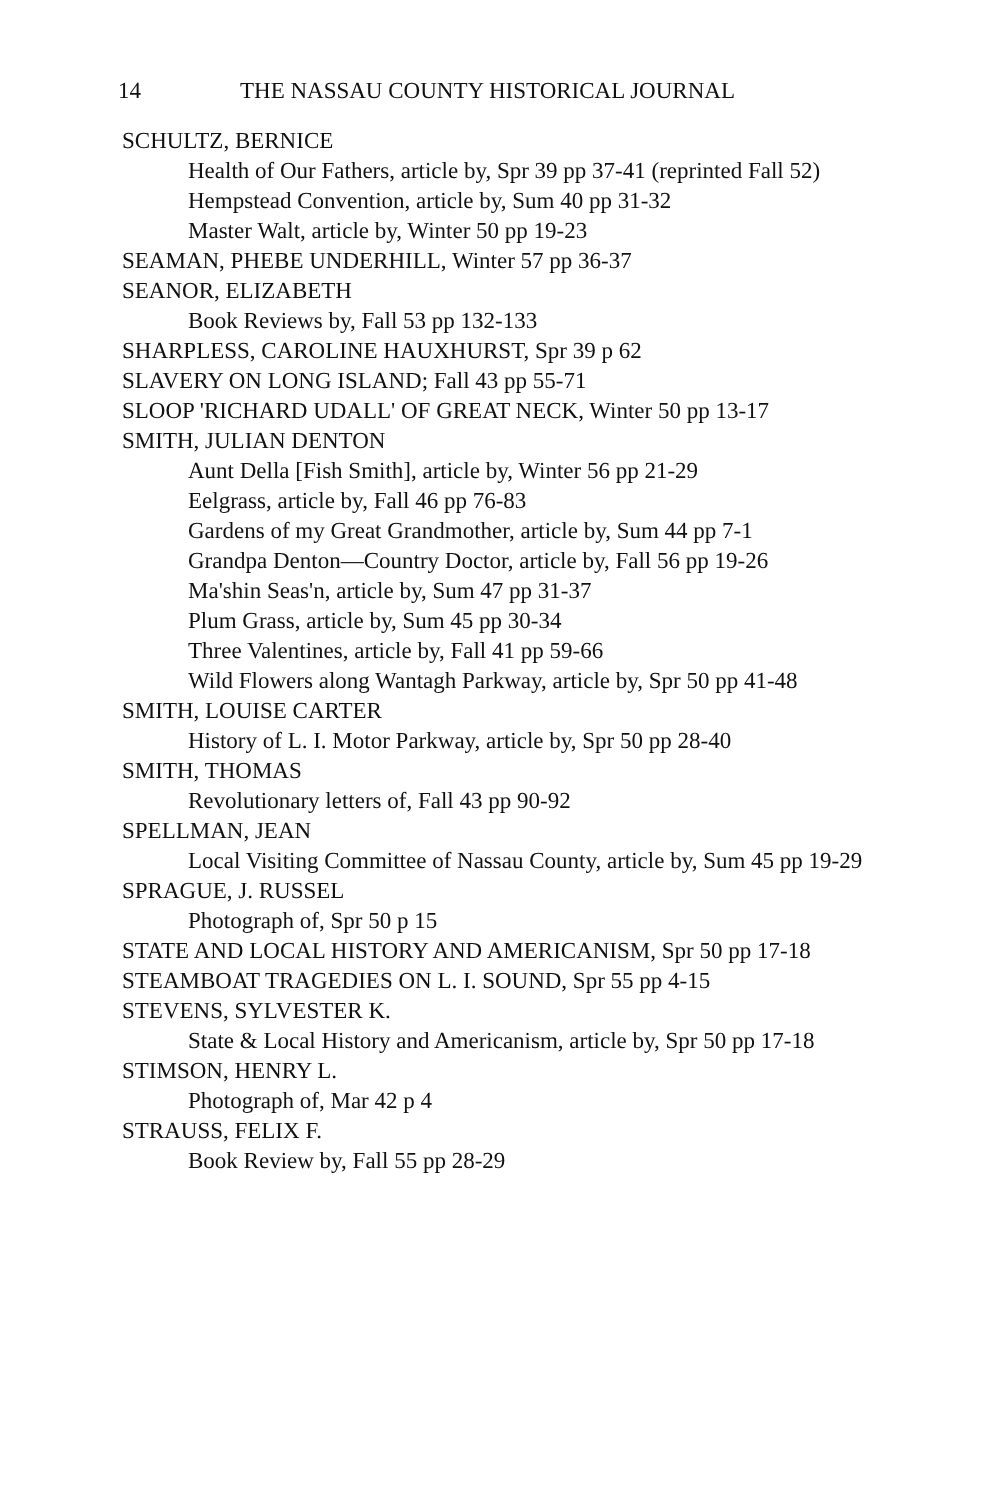14 THE NASSAU COUNTY HISTORICAL JOURNAL
SCHULTZ, BERNICE
Health of Our Fathers, article by, Spr 39 pp 37-41 (reprinted Fall 52)
Hempstead Convention, article by, Sum 40 pp 31-32
Master Walt, article by, Winter 50 pp 19-23
SEAMAN, PHEBE UNDERHILL, Winter 57 pp 36-37
SEANOR, ELIZABETH
Book Reviews by, Fall 53 pp 132-133
SHARPLESS, CAROLINE HAUXHURST, Spr 39 p 62
SLAVERY ON LONG ISLAND; Fall 43 pp 55-71
SLOOP 'RICHARD UDALL' OF GREAT NECK, Winter 50 pp 13-17
SMITH, JULIAN DENTON
Aunt Della [Fish Smith], article by, Winter 56 pp 21-29
Eelgrass, article by, Fall 46 pp 76-83
Gardens of my Great Grandmother, article by, Sum 44 pp 7-1
Grandpa Denton—Country Doctor, article by, Fall 56 pp 19-26
Ma'shin Seas'n, article by, Sum 47 pp 31-37
Plum Grass, article by, Sum 45 pp 30-34
Three Valentines, article by, Fall 41 pp 59-66
Wild Flowers along Wantagh Parkway, article by, Spr 50 pp 41-48
SMITH, LOUISE CARTER
History of L. I. Motor Parkway, article by, Spr 50 pp 28-40
SMITH, THOMAS
Revolutionary letters of, Fall 43 pp 90-92
SPELLMAN, JEAN
Local Visiting Committee of Nassau County, article by, Sum 45 pp 19-29
SPRAGUE, J. RUSSEL
Photograph of, Spr 50 p 15
STATE AND LOCAL HISTORY AND AMERICANISM, Spr 50 pp 17-18
STEAMBOAT TRAGEDIES ON L. I. SOUND, Spr 55 pp 4-15
STEVENS, SYLVESTER K.
State & Local History and Americanism, article by, Spr 50 pp 17-18
STIMSON, HENRY L.
Photograph of, Mar 42 p 4
STRAUSS, FELIX F.
Book Review by, Fall 55 pp 28-29